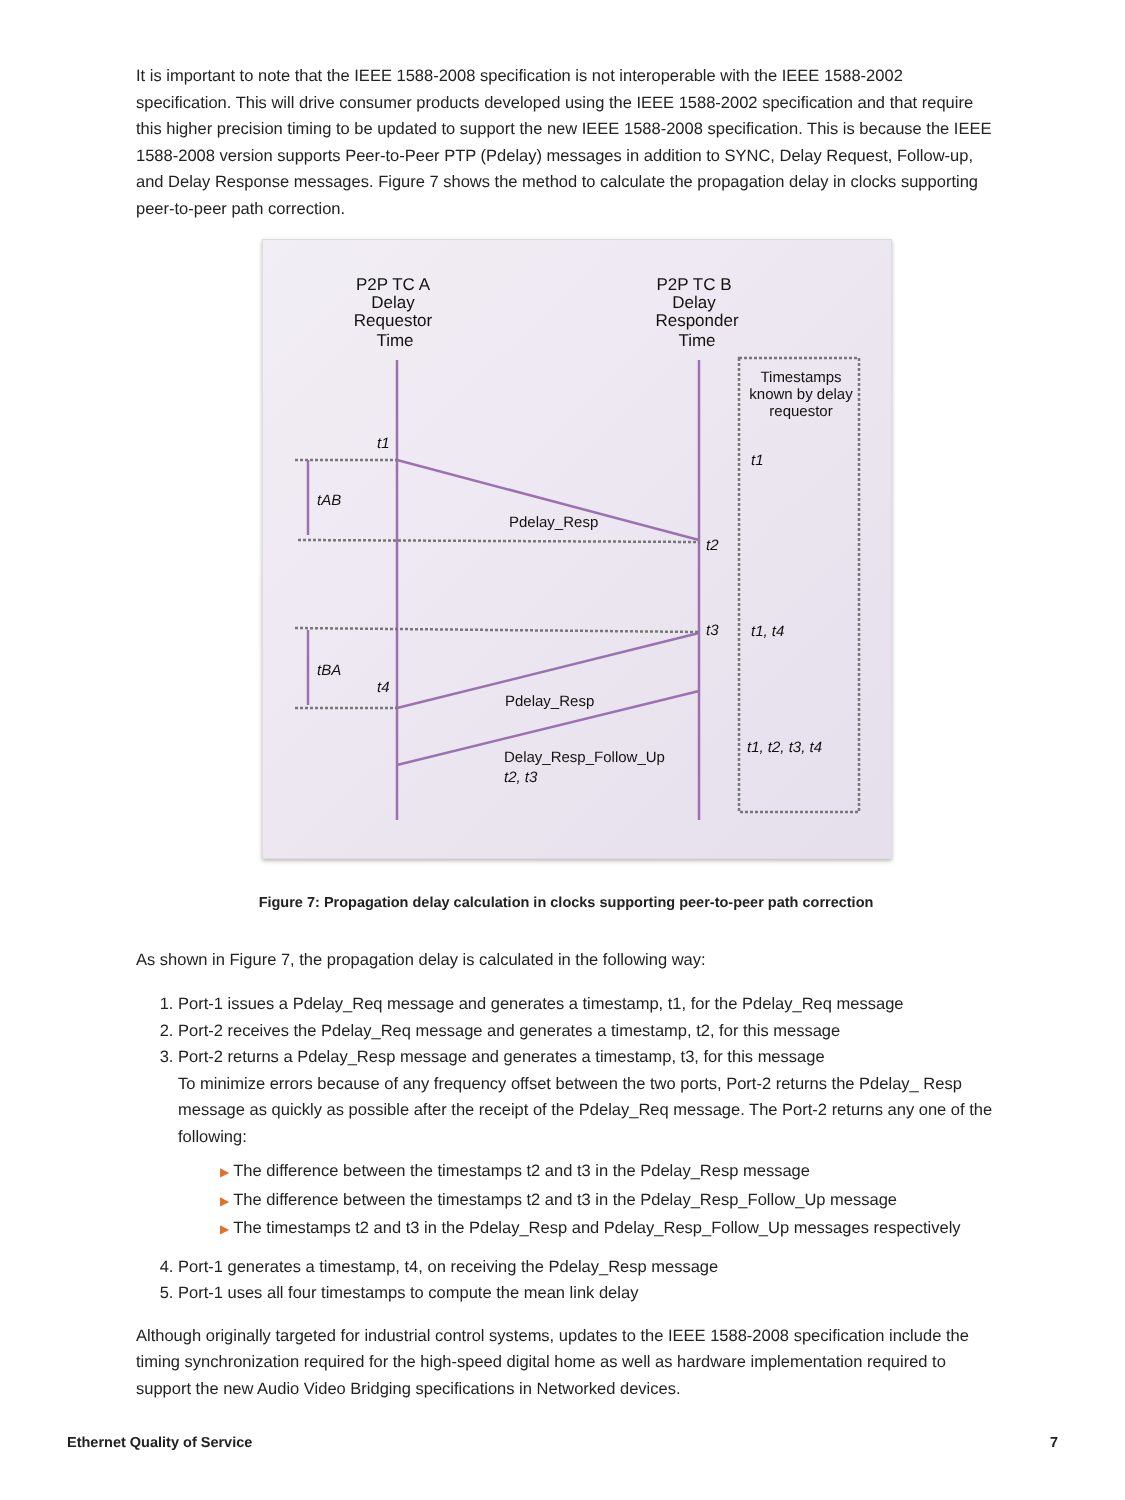It is important to note that the IEEE 1588-2008 specification is not interoperable with the IEEE 1588-2002 specification. This will drive consumer products developed using the IEEE 1588-2002 specification and that require this higher precision timing to be updated to support the new IEEE 1588-2008 specification. This is because the IEEE 1588-2008 version supports Peer-to-Peer PTP (Pdelay) messages in addition to SYNC, Delay Request, Follow-up, and Delay Response messages. Figure 7 shows the method to calculate the propagation delay in clocks supporting peer-to-peer path correction.
P2P TC A
Delay
Requestor
Time
P2P TC B
Delay
Responder
Time
Timestamps
known by delay
requestor
Pdelay_Resp
Pdelay_Resp
Delay_Resp_Follow_Up
t1
tAB
t2
t3
tBA
t4
t1
t1, t4
t1, t2, t3, t4
t2, t3
Figure 7: Propagation delay calculation in clocks supporting peer-to-peer path correction
As shown in Figure 7, the propagation delay is calculated in the following way:
Port-1 issues a Pdelay_Req message and generates a timestamp, t1, for the Pdelay_Req message
Port-2 receives the Pdelay_Req message and generates a timestamp, t2, for this message
Port-2 returns a Pdelay_Resp message and generates a timestamp, t3, for this message
To minimize errors because of any frequency offset between the two ports, Port-2 returns the Pdelay_ Resp message as quickly as possible after the receipt of the Pdelay_Req message. The Port-2 returns any one of the following:
▶ The difference between the timestamps t2 and t3 in the Pdelay_Resp message
▶ The difference between the timestamps t2 and t3 in the Pdelay_Resp_Follow_Up message
▶ The timestamps t2 and t3 in the Pdelay_Resp and Pdelay_Resp_Follow_Up messages respectively
Port-1 generates a timestamp, t4, on receiving the Pdelay_Resp message
Port-1 uses all four timestamps to compute the mean link delay
Although originally targeted for industrial control systems, updates to the IEEE 1588-2008 specification include the timing synchronization required for the high-speed digital home as well as hardware implementation required to support the new Audio Video Bridging specifications in Networked devices.
Ethernet Quality of Service 7